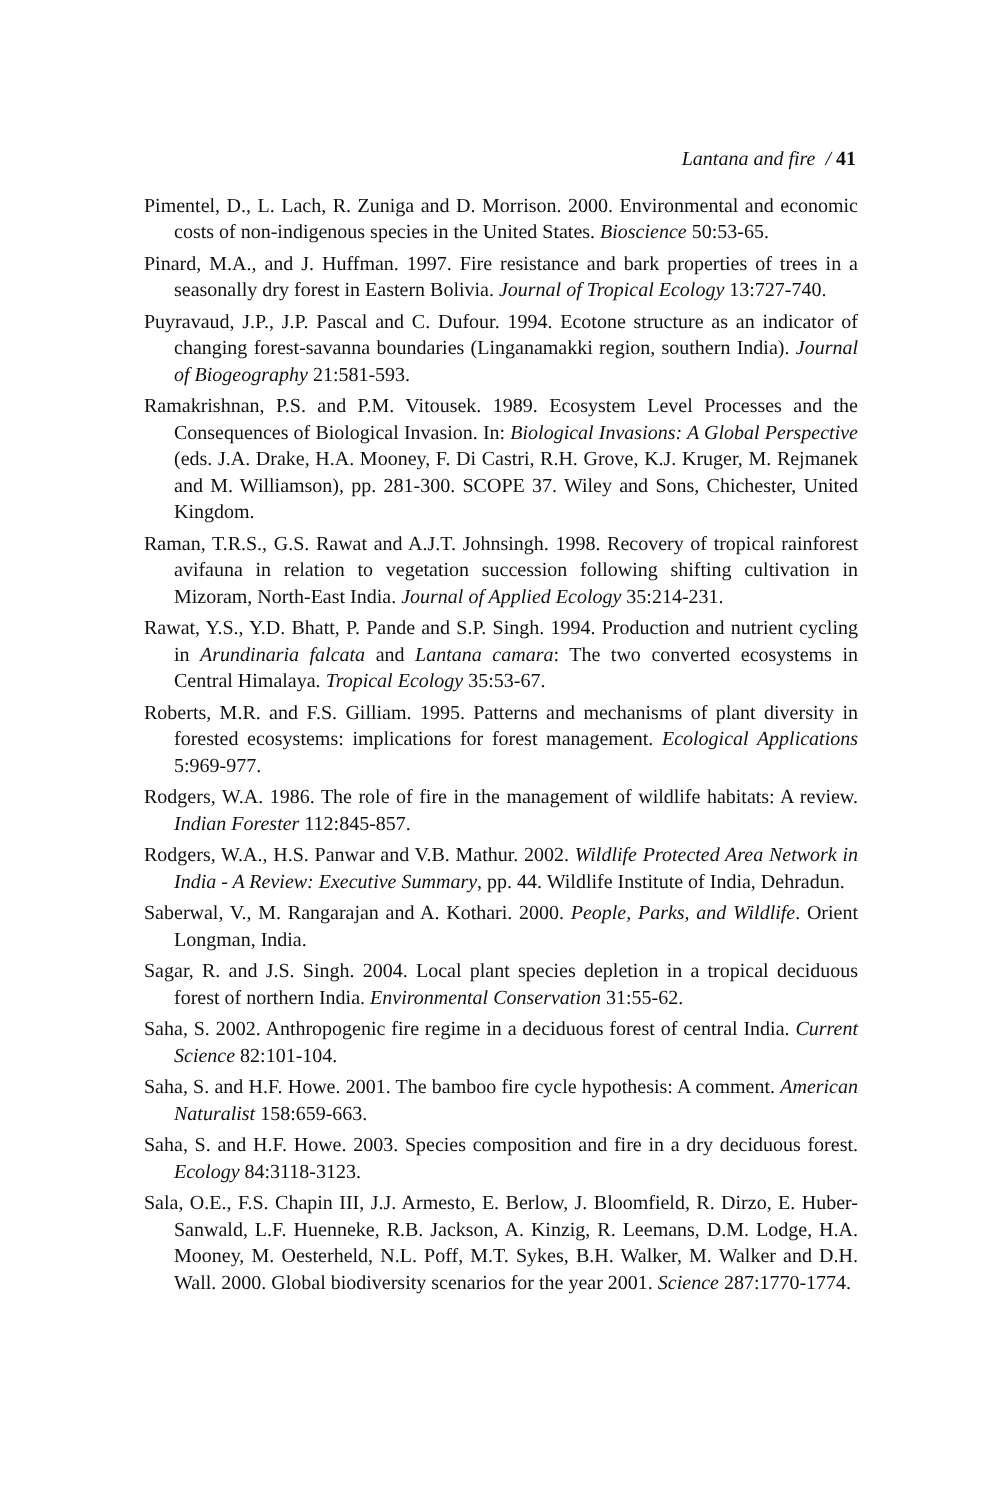Lantana and fire / 41
Pimentel, D., L. Lach, R. Zuniga and D. Morrison. 2000. Environmental and economic costs of non-indigenous species in the United States. Bioscience 50:53-65.
Pinard, M.A., and J. Huffman. 1997. Fire resistance and bark properties of trees in a seasonally dry forest in Eastern Bolivia. Journal of Tropical Ecology 13:727-740.
Puyravaud, J.P., J.P. Pascal and C. Dufour. 1994. Ecotone structure as an indicator of changing forest-savanna boundaries (Linganamakki region, southern India). Journal of Biogeography 21:581-593.
Ramakrishnan, P.S. and P.M. Vitousek. 1989. Ecosystem Level Processes and the Consequences of Biological Invasion. In: Biological Invasions: A Global Perspective (eds. J.A. Drake, H.A. Mooney, F. Di Castri, R.H. Grove, K.J. Kruger, M. Rejmanek and M. Williamson), pp. 281-300. SCOPE 37. Wiley and Sons, Chichester, United Kingdom.
Raman, T.R.S., G.S. Rawat and A.J.T. Johnsingh. 1998. Recovery of tropical rainforest avifauna in relation to vegetation succession following shifting cultivation in Mizoram, North-East India. Journal of Applied Ecology 35:214-231.
Rawat, Y.S., Y.D. Bhatt, P. Pande and S.P. Singh. 1994. Production and nutrient cycling in Arundinaria falcata and Lantana camara: The two converted ecosystems in Central Himalaya. Tropical Ecology 35:53-67.
Roberts, M.R. and F.S. Gilliam. 1995. Patterns and mechanisms of plant diversity in forested ecosystems: implications for forest management. Ecological Applications 5:969-977.
Rodgers, W.A. 1986. The role of fire in the management of wildlife habitats: A review. Indian Forester 112:845-857.
Rodgers, W.A., H.S. Panwar and V.B. Mathur. 2002. Wildlife Protected Area Network in India - A Review: Executive Summary, pp. 44. Wildlife Institute of India, Dehradun.
Saberwal, V., M. Rangarajan and A. Kothari. 2000. People, Parks, and Wildlife. Orient Longman, India.
Sagar, R. and J.S. Singh. 2004. Local plant species depletion in a tropical deciduous forest of northern India. Environmental Conservation 31:55-62.
Saha, S. 2002. Anthropogenic fire regime in a deciduous forest of central India. Current Science 82:101-104.
Saha, S. and H.F. Howe. 2001. The bamboo fire cycle hypothesis: A comment. American Naturalist 158:659-663.
Saha, S. and H.F. Howe. 2003. Species composition and fire in a dry deciduous forest. Ecology 84:3118-3123.
Sala, O.E., F.S. Chapin III, J.J. Armesto, E. Berlow, J. Bloomfield, R. Dirzo, E. Huber-Sanwald, L.F. Huenneke, R.B. Jackson, A. Kinzig, R. Leemans, D.M. Lodge, H.A. Mooney, M. Oesterheld, N.L. Poff, M.T. Sykes, B.H. Walker, M. Walker and D.H. Wall. 2000. Global biodiversity scenarios for the year 2001. Science 287:1770-1774.